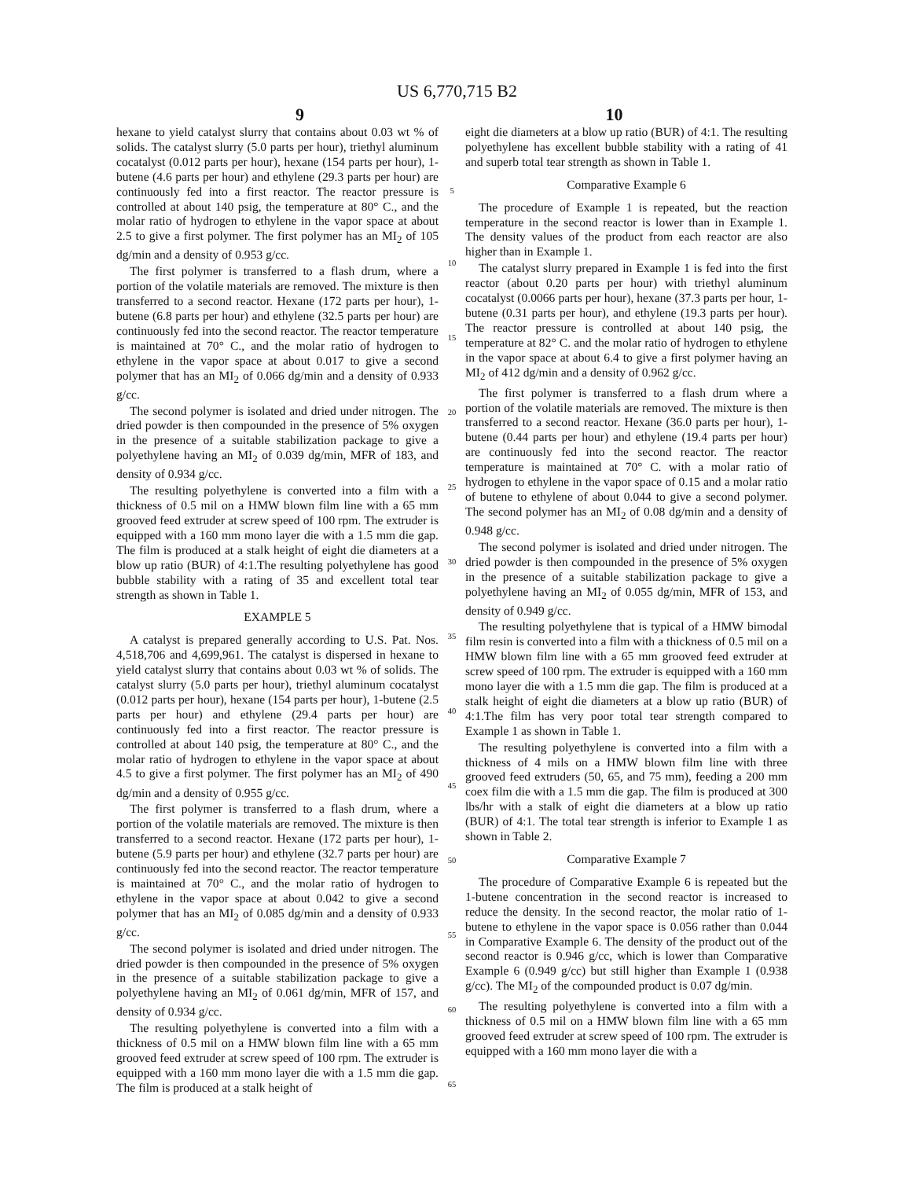US 6,770,715 B2
9 10
hexane to yield catalyst slurry that contains about 0.03 wt % of solids. The catalyst slurry (5.0 parts per hour), triethyl aluminum cocatalyst (0.012 parts per hour), hexane (154 parts per hour), 1-butene (4.6 parts per hour) and ethylene (29.3 parts per hour) are continuously fed into a first reactor. The reactor pressure is controlled at about 140 psig, the temperature at 80° C., and the molar ratio of hydrogen to ethylene in the vapor space at about 2.5 to give a first polymer. The first polymer has an MI<sub>2</sub> of 105 dg/min and a density of 0.953 g/cc.
The first polymer is transferred to a flash drum, where a portion of the volatile materials are removed. The mixture is then transferred to a second reactor. Hexane (172 parts per hour), 1-butene (6.8 parts per hour) and ethylene (32.5 parts per hour) are continuously fed into the second reactor. The reactor temperature is maintained at 70° C., and the molar ratio of hydrogen to ethylene in the vapor space at about 0.017 to give a second polymer that has an MI<sub>2</sub> of 0.066 dg/min and a density of 0.933 g/cc.
The second polymer is isolated and dried under nitrogen. The dried powder is then compounded in the presence of 5% oxygen in the presence of a suitable stabilization package to give a polyethylene having an MI<sub>2</sub> of 0.039 dg/min, MFR of 183, and density of 0.934 g/cc.
The resulting polyethylene is converted into a film with a thickness of 0.5 mil on a HMW blown film line with a 65 mm grooved feed extruder at screw speed of 100 rpm. The extruder is equipped with a 160 mm mono layer die with a 1.5 mm die gap. The film is produced at a stalk height of eight die diameters at a blow up ratio (BUR) of 4:1.The resulting polyethylene has good bubble stability with a rating of 35 and excellent total tear strength as shown in Table 1.
EXAMPLE 5
A catalyst is prepared generally according to U.S. Pat. Nos. 4,518,706 and 4,699,961. The catalyst is dispersed in hexane to yield catalyst slurry that contains about 0.03 wt % of solids. The catalyst slurry (5.0 parts per hour), triethyl aluminum cocatalyst (0.012 parts per hour), hexane (154 parts per hour), 1-butene (2.5 parts per hour) and ethylene (29.4 parts per hour) are continuously fed into a first reactor. The reactor pressure is controlled at about 140 psig, the temperature at 80° C., and the molar ratio of hydrogen to ethylene in the vapor space at about 4.5 to give a first polymer. The first polymer has an MI<sub>2</sub> of 490 dg/min and a density of 0.955 g/cc.
The first polymer is transferred to a flash drum, where a portion of the volatile materials are removed. The mixture is then transferred to a second reactor. Hexane (172 parts per hour), 1-butene (5.9 parts per hour) and ethylene (32.7 parts per hour) are continuously fed into the second reactor. The reactor temperature is maintained at 70° C., and the molar ratio of hydrogen to ethylene in the vapor space at about 0.042 to give a second polymer that has an MI<sub>2</sub> of 0.085 dg/min and a density of 0.933 g/cc.
The second polymer is isolated and dried under nitrogen. The dried powder is then compounded in the presence of 5% oxygen in the presence of a suitable stabilization package to give a polyethylene having an MI<sub>2</sub> of 0.061 dg/min, MFR of 157, and density of 0.934 g/cc.
The resulting polyethylene is converted into a film with a thickness of 0.5 mil on a HMW blown film line with a 65 mm grooved feed extruder at screw speed of 100 rpm. The extruder is equipped with a 160 mm mono layer die with a 1.5 mm die gap. The film is produced at a stalk height of
5
10
15
20
25
30
35
40
45
50
55
60
65
eight die diameters at a blow up ratio (BUR) of 4:1. The resulting polyethylene has excellent bubble stability with a rating of 41 and superb total tear strength as shown in Table 1.
Comparative Example 6
The procedure of Example 1 is repeated, but the reaction temperature in the second reactor is lower than in Example 1. The density values of the product from each reactor are also higher than in Example 1.
The catalyst slurry prepared in Example 1 is fed into the first reactor (about 0.20 parts per hour) with triethyl aluminum cocatalyst (0.0066 parts per hour), hexane (37.3 parts per hour, 1-butene (0.31 parts per hour), and ethylene (19.3 parts per hour). The reactor pressure is controlled at about 140 psig, the temperature at 82° C. and the molar ratio of hydrogen to ethylene in the vapor space at about 6.4 to give a first polymer having an MI<sub>2</sub> of 412 dg/min and a density of 0.962 g/cc.
The first polymer is transferred to a flash drum where a portion of the volatile materials are removed. The mixture is then transferred to a second reactor. Hexane (36.0 parts per hour), 1-butene (0.44 parts per hour) and ethylene (19.4 parts per hour) are continuously fed into the second reactor. The reactor temperature is maintained at 70° C. with a molar ratio of hydrogen to ethylene in the vapor space of 0.15 and a molar ratio of butene to ethylene of about 0.044 to give a second polymer. The second polymer has an MI<sub>2</sub> of 0.08 dg/min and a density of 0.948 g/cc.
The second polymer is isolated and dried under nitrogen. The dried powder is then compounded in the presence of 5% oxygen in the presence of a suitable stabilization package to give a polyethylene having an MI<sub>2</sub> of 0.055 dg/min, MFR of 153, and density of 0.949 g/cc.
The resulting polyethylene that is typical of a HMW bimodal film resin is converted into a film with a thickness of 0.5 mil on a HMW blown film line with a 65 mm grooved feed extruder at screw speed of 100 rpm. The extruder is equipped with a 160 mm mono layer die with a 1.5 mm die gap. The film is produced at a stalk height of eight die diameters at a blow up ratio (BUR) of 4:1.The film has very poor total tear strength compared to Example 1 as shown in Table 1.
The resulting polyethylene is converted into a film with a thickness of 4 mils on a HMW blown film line with three grooved feed extruders (50, 65, and 75 mm), feeding a 200 mm coex film die with a 1.5 mm die gap. The film is produced at 300 lbs/hr with a stalk of eight die diameters at a blow up ratio (BUR) of 4:1. The total tear strength is inferior to Example 1 as shown in Table 2.
Comparative Example 7
The procedure of Comparative Example 6 is repeated but the 1-butene concentration in the second reactor is increased to reduce the density. In the second reactor, the molar ratio of 1-butene to ethylene in the vapor space is 0.056 rather than 0.044 in Comparative Example 6. The density of the product out of the second reactor is 0.946 g/cc, which is lower than Comparative Example 6 (0.949 g/cc) but still higher than Example 1 (0.938 g/cc). The MI<sub>2</sub> of the compounded product is 0.07 dg/min.
The resulting polyethylene is converted into a film with a thickness of 0.5 mil on a HMW blown film line with a 65 mm grooved feed extruder at screw speed of 100 rpm. The extruder is equipped with a 160 mm mono layer die with a